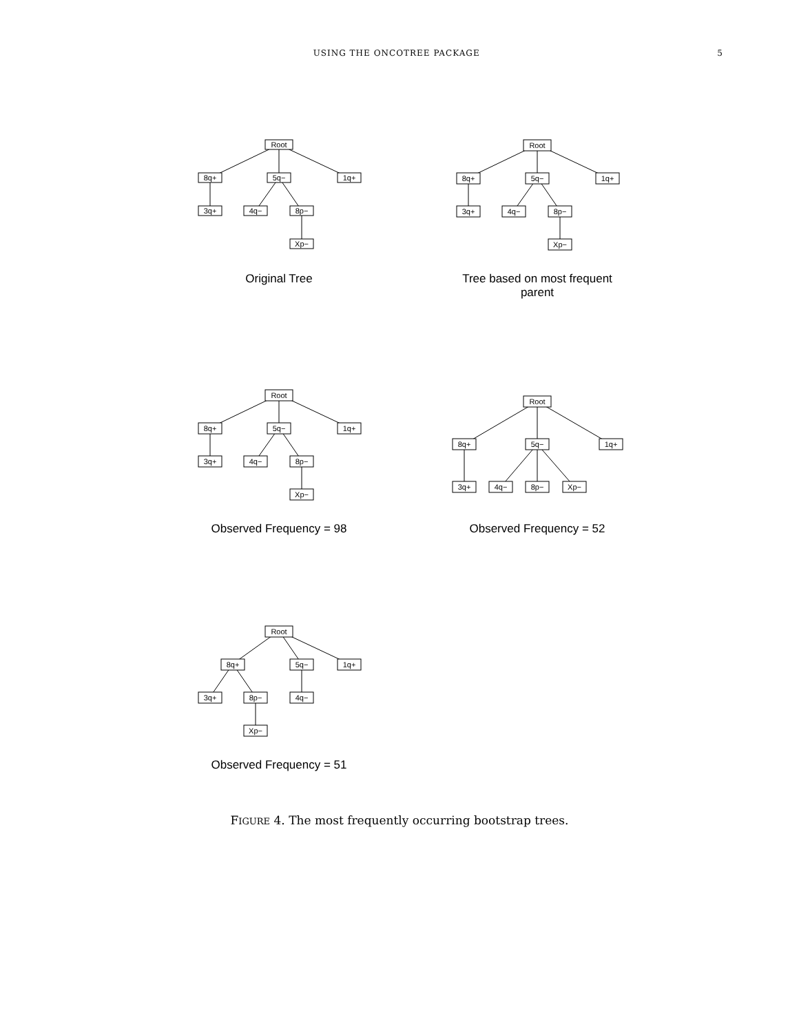USING THE ONCOTREE PACKAGE 5
Root
8q+
5q−
1q+
3q+
4q−
8p−
Xp−
Original Tree
Root
8q+
5q−
1q+
3q+
4q−
8p−
Xp−
Tree based on most frequent parent
Root
8q+
5q−
1q+
3q+
4q−
8p−
Xp−
Observed Frequency = 98
Root
8q+
5q−
1q+
3q+
4q−
8p−
Xp−
Observed Frequency = 52
Root
8q+
5q−
1q+
3q+
8p−
4q−
Xp−
Observed Frequency = 51
FIGURE 4. The most frequently occurring bootstrap trees.